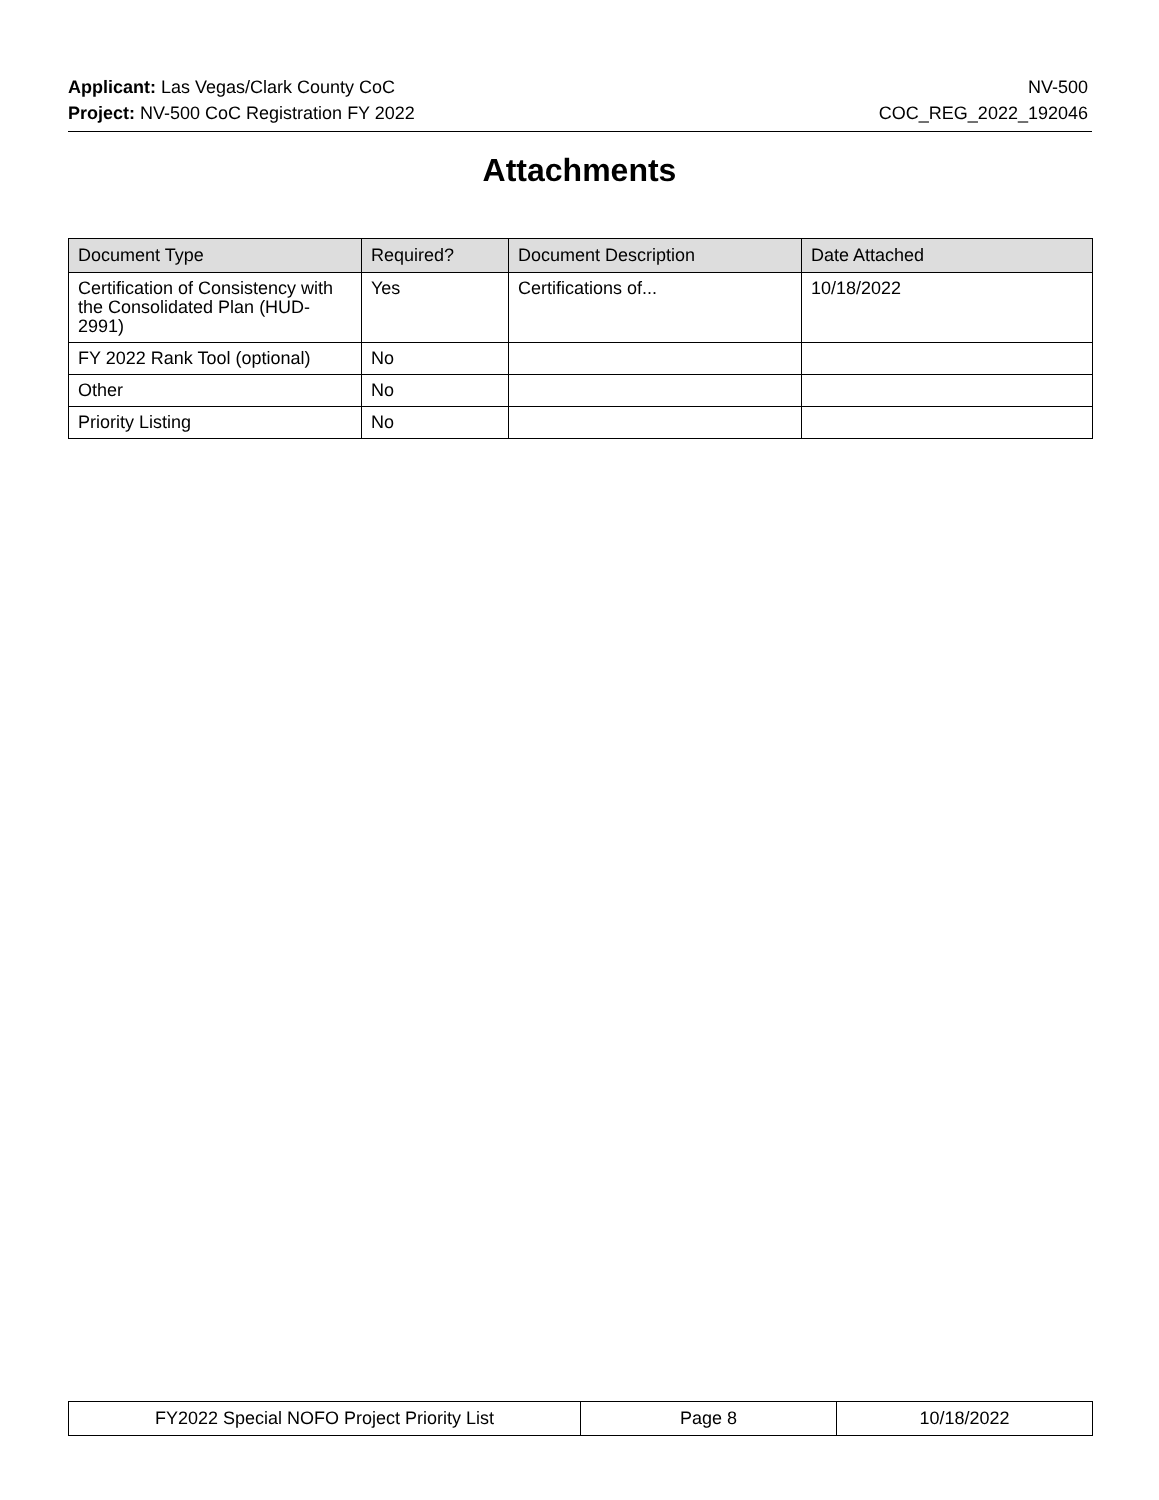Applicant: Las Vegas/Clark County CoC
Project: NV-500 CoC Registration FY 2022
NV-500
COC_REG_2022_192046
Attachments
| Document Type | Required? | Document Description | Date Attached |
| --- | --- | --- | --- |
| Certification of Consistency with the Consolidated Plan (HUD-2991) | Yes | Certifications of... | 10/18/2022 |
| FY 2022 Rank Tool (optional) | No | | |
| Other | No | | |
| Priority Listing | No | | |
| FY2022 Special NOFO Project Priority List | Page 8 | 10/18/2022 |